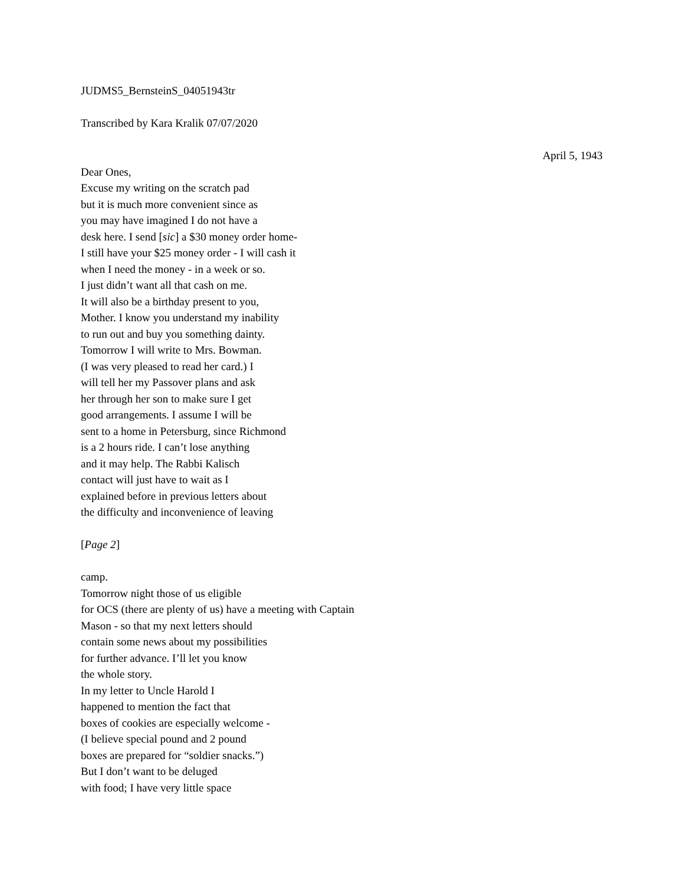JUDMS5_BernsteinS_04051943tr
Transcribed by Kara Kralik 07/07/2020
April 5, 1943
Dear Ones,
Excuse my writing on the scratch pad
but it is much more convenient since as
you may have imagined I do not have a
desk here. I send [sic] a $30 money order home-
I still have your $25 money order - I will cash it
when I need the money - in a week or so.
I just didn’t want all that cash on me.
It will also be a birthday present to you,
Mother. I know you understand my inability
to run out and buy you something dainty.
Tomorrow I will write to Mrs. Bowman.
(I was very pleased to read her card.) I
will tell her my Passover plans and ask
her through her son to make sure I get
good arrangements. I assume I will be
sent to a home in Petersburg, since Richmond
is a 2 hours ride. I can’t lose anything
and it may help. The Rabbi Kalisch
contact will just have to wait as I
explained before in previous letters about
the difficulty and inconvenience of leaving
[Page 2]
camp.
Tomorrow night those of us eligible
for OCS (there are plenty of us) have a meeting with Captain
Mason - so that my next letters should
contain some news about my possibilities
for further advance. I’ll let you know
the whole story.
In my letter to Uncle Harold I
happened to mention the fact that
boxes of cookies are especially welcome -
(I believe special pound and 2 pound
boxes are prepared for “soldier snacks.”)
But I don’t want to be deluged
with food; I have very little space